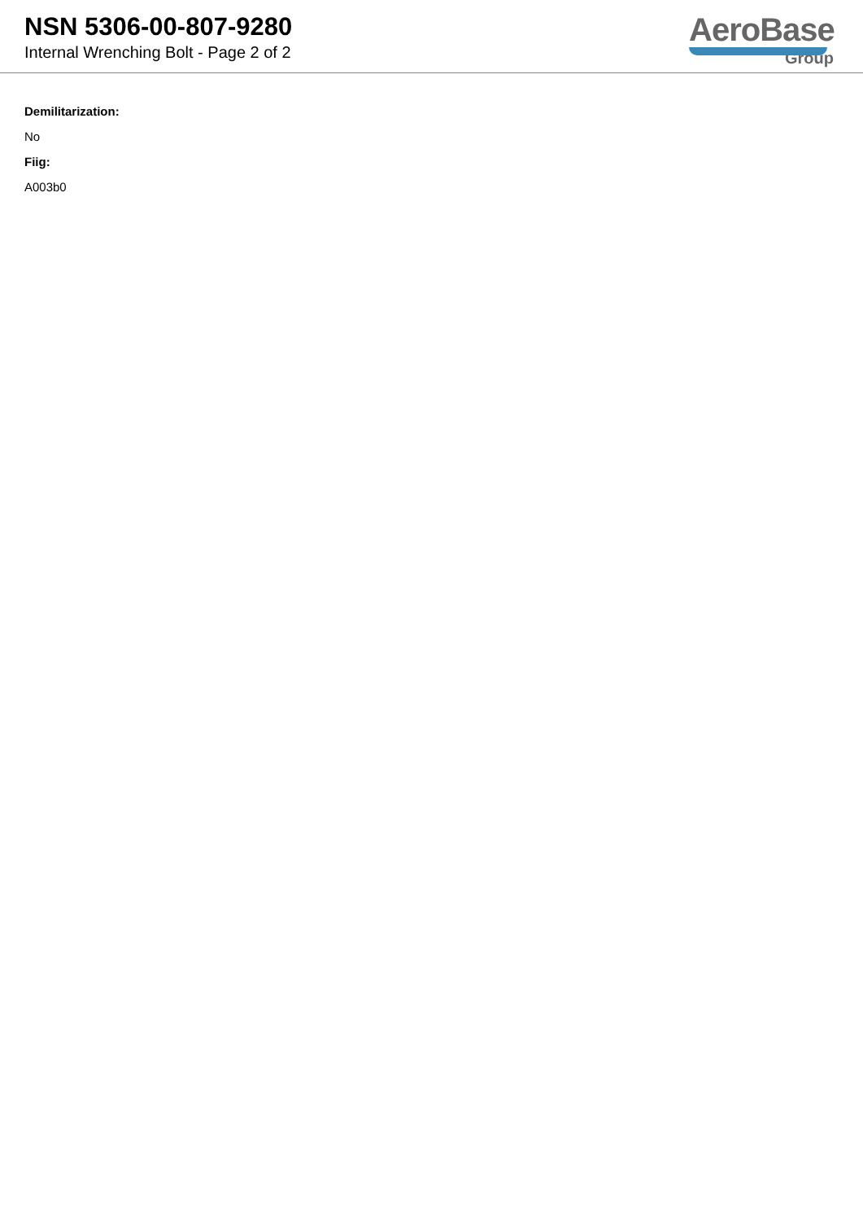NSN 5306-00-807-9280
Internal Wrenching Bolt - Page 2 of 2
AeroBase
Group
Demilitarization:
No
Fiig:
A003b0